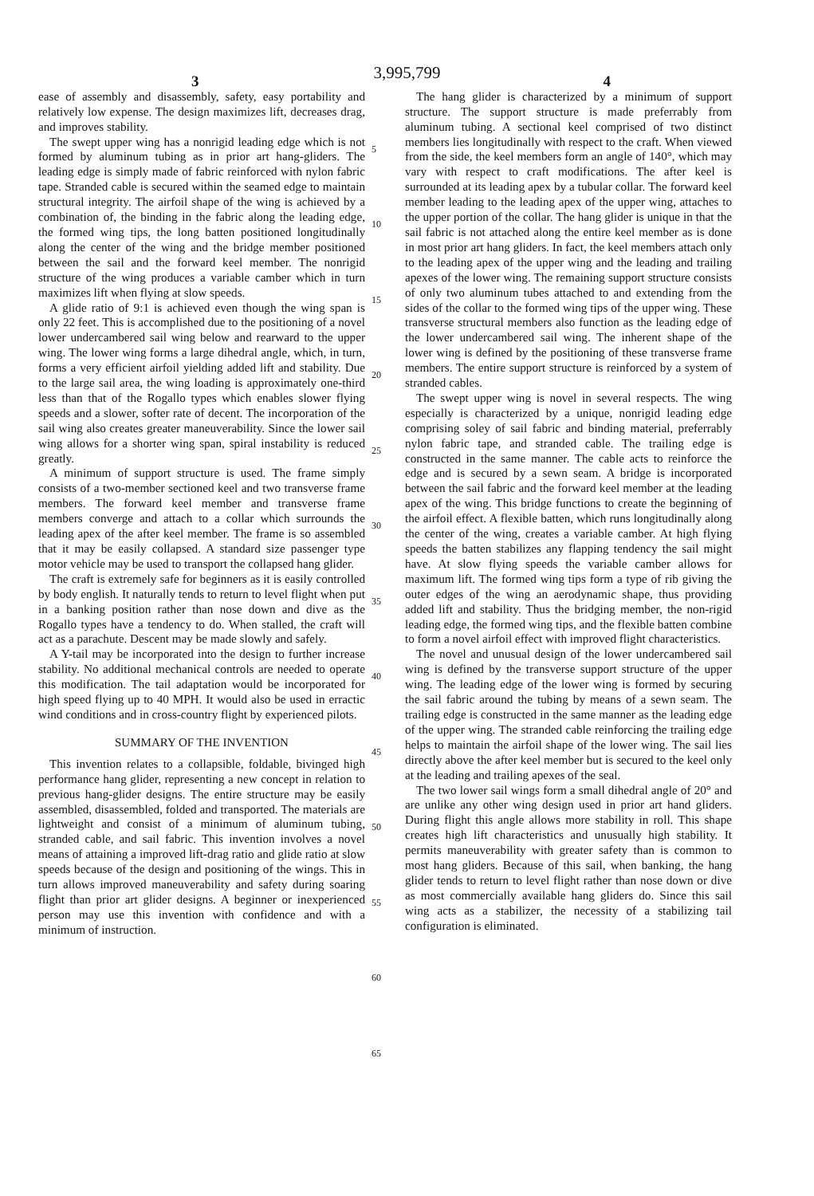3,995,799
3 4
ease of assembly and disassembly, safety, easy portability and relatively low expense. The design maximizes lift, decreases drag, and improves stability.
The swept upper wing has a nonrigid leading edge which is not formed by aluminum tubing as in prior art hang-gliders. The leading edge is simply made of fabric reinforced with nylon fabric tape. Stranded cable is secured within the seamed edge to maintain structural integrity. The airfoil shape of the wing is achieved by a combination of, the binding in the fabric along the leading edge, the formed wing tips, the long batten positioned longitudinally along the center of the wing and the bridge member positioned between the sail and the forward keel member. The nonrigid structure of the wing produces a variable camber which in turn maximizes lift when flying at slow speeds.
A glide ratio of 9:1 is achieved even though the wing span is only 22 feet. This is accomplished due to the positioning of a novel lower undercambered sail wing below and rearward to the upper wing. The lower wing forms a large dihedral angle, which, in turn, forms a very efficient airfoil yielding added lift and stability. Due to the large sail area, the wing loading is approximately one-third less than that of the Rogallo types which enables slower flying speeds and a slower, softer rate of decent. The incorporation of the sail wing also creates greater maneuverability. Since the lower sail wing allows for a shorter wing span, spiral instability is reduced greatly.
A minimum of support structure is used. The frame simply consists of a two-member sectioned keel and two transverse frame members. The forward keel member and transverse frame members converge and attach to a collar which surrounds the leading apex of the after keel member. The frame is so assembled that it may be easily collapsed. A standard size passenger type motor vehicle may be used to transport the collapsed hang glider.
The craft is extremely safe for beginners as it is easily controlled by body english. It naturally tends to return to level flight when put in a banking position rather than nose down and dive as the Rogallo types have a tendency to do. When stalled, the craft will act as a parachute. Descent may be made slowly and safely.
A Y-tail may be incorporated into the design to further increase stability. No additional mechanical controls are needed to operate this modification. The tail adaptation would be incorporated for high speed flying up to 40 MPH. It would also be used in erractic wind conditions and in cross-country flight by experienced pilots.
SUMMARY OF THE INVENTION
This invention relates to a collapsible, foldable, bivinged high performance hang glider, representing a new concept in relation to previous hang-glider designs. The entire structure may be easily assembled, disassembled, folded and transported. The materials are lightweight and consist of a minimum of aluminum tubing, stranded cable, and sail fabric. This invention involves a novel means of attaining a improved lift-drag ratio and glide ratio at slow speeds because of the design and positioning of the wings. This in turn allows improved maneuverability and safety during soaring flight than prior art glider designs. A beginner or inexperienced person may use this invention with confidence and with a minimum of instruction.
5
10
15
20
25
30
35
40
45
50
55
60
65
The hang glider is characterized by a minimum of support structure. The support structure is made preferrably from aluminum tubing. A sectional keel comprised of two distinct members lies longitudinally with respect to the craft. When viewed from the side, the keel members form an angle of 140°, which may vary with respect to craft modifications. The after keel is surrounded at its leading apex by a tubular collar. The forward keel member leading to the leading apex of the upper wing, attaches to the upper portion of the collar. The hang glider is unique in that the sail fabric is not attached along the entire keel member as is done in most prior art hang gliders. In fact, the keel members attach only to the leading apex of the upper wing and the leading and trailing apexes of the lower wing. The remaining support structure consists of only two aluminum tubes attached to and extending from the sides of the collar to the formed wing tips of the upper wing. These transverse structural members also function as the leading edge of the lower undercambered sail wing. The inherent shape of the lower wing is defined by the positioning of these transverse frame members. The entire support structure is reinforced by a system of stranded cables.
The swept upper wing is novel in several respects. The wing especially is characterized by a unique, nonrigid leading edge comprising soley of sail fabric and binding material, preferrably nylon fabric tape, and stranded cable. The trailing edge is constructed in the same manner. The cable acts to reinforce the edge and is secured by a sewn seam. A bridge is incorporated between the sail fabric and the forward keel member at the leading apex of the wing. This bridge functions to create the beginning of the airfoil effect. A flexible batten, which runs longitudinally along the center of the wing, creates a variable camber. At high flying speeds the batten stabilizes any flapping tendency the sail might have. At slow flying speeds the variable camber allows for maximum lift. The formed wing tips form a type of rib giving the outer edges of the wing an aerodynamic shape, thus providing added lift and stability. Thus the bridging member, the non-rigid leading edge, the formed wing tips, and the flexible batten combine to form a novel airfoil effect with improved flight characteristics.
The novel and unusual design of the lower undercambered sail wing is defined by the transverse support structure of the upper wing. The leading edge of the lower wing is formed by securing the sail fabric around the tubing by means of a sewn seam. The trailing edge is constructed in the same manner as the leading edge of the upper wing. The stranded cable reinforcing the trailing edge helps to maintain the airfoil shape of the lower wing. The sail lies directly above the after keel member but is secured to the keel only at the leading and trailing apexes of the seal.
The two lower sail wings form a small dihedral angle of 20° and are unlike any other wing design used in prior art hand gliders. During flight this angle allows more stability in roll. This shape creates high lift characteristics and unusually high stability. It permits maneuverability with greater safety than is common to most hang gliders. Because of this sail, when banking, the hang glider tends to return to level flight rather than nose down or dive as most commercially available hang gliders do. Since this sail wing acts as a stabilizer, the necessity of a stabilizing tail configuration is eliminated.